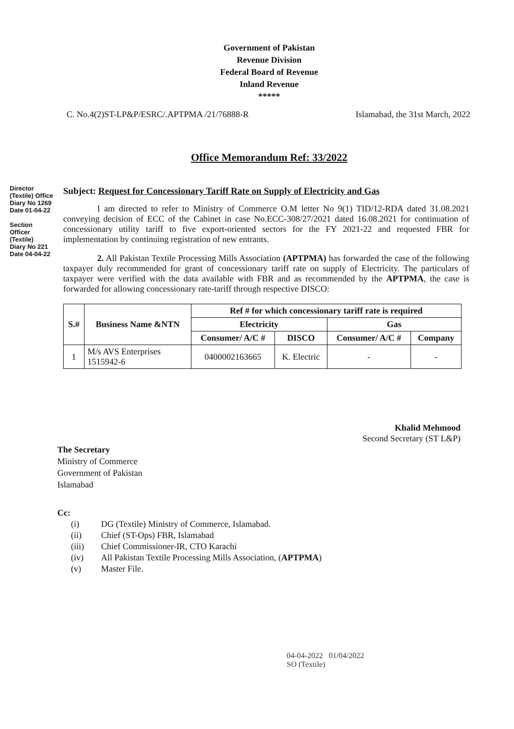Director (Textile) Office
Diary No 1269
Date 01-04-22
Section Officer (Textile)
Diary No 221
Date 04-04-22
Government of Pakistan
Revenue Division
Federal Board of Revenue
Inland Revenue
*****
C. No.4(2)ST-LP&P/ESRC/.APTPMA /21/76888-R Islamabad, the 31st March, 2022
Office Memorandum Ref: 33/2022
Subject: Request for Concessionary Tariff Rate on Supply of Electricity and Gas
I am directed to refer to Ministry of Commerce O.M letter No 9(1) TID/12-RDA dated 31.08.2021 conveying decision of ECC of the Cabinet in case No.ECC-308/27/2021 dated 16.08.2021 for continuation of concessionary utility tariff to five export-oriented sectors for the FY 2021-22 and requested FBR for implementation by continuing registration of new entrants.
2. All Pakistan Textile Processing Mills Association (APTPMA) has forwarded the case of the following taxpayer duly recommended for grant of concessionary tariff rate on supply of Electricity. The particulars of taxpayer were verified with the data available with FBR and as recommended by the APTPMA, the case is forwarded for allowing concessionary rate-tariff through respective DISCO:
| S.# | Business Name &NTN | Ref # for which concessionary tariff rate is required | | | |
| --- | --- | --- | --- | --- | --- |
| | | Electricity | | Gas | |
| | | Consumer/ A/C # | DISCO | Consumer/ A/C # | Company |
| 1 | M/s AVS Enterprises 1515942-6 | 0400002163665 | K. Electric | - | - |
Khalid Mehmood
Second Secretary (ST L&P)
The Secretary
Ministry of Commerce
Government of Pakistan
Islamabad
Cc:
(i) DG (Textile) Ministry of Commerce, Islamabad.
(ii) Chief (ST-Ops) FBR, Islamabad
(iii) Chief Commissioner-IR, CTO Karachi
(iv) All Pakistan Textile Processing Mills Association, (APTPMA)
(v) Master File.
04-04-2022 01/04/2022
SO (Textile)